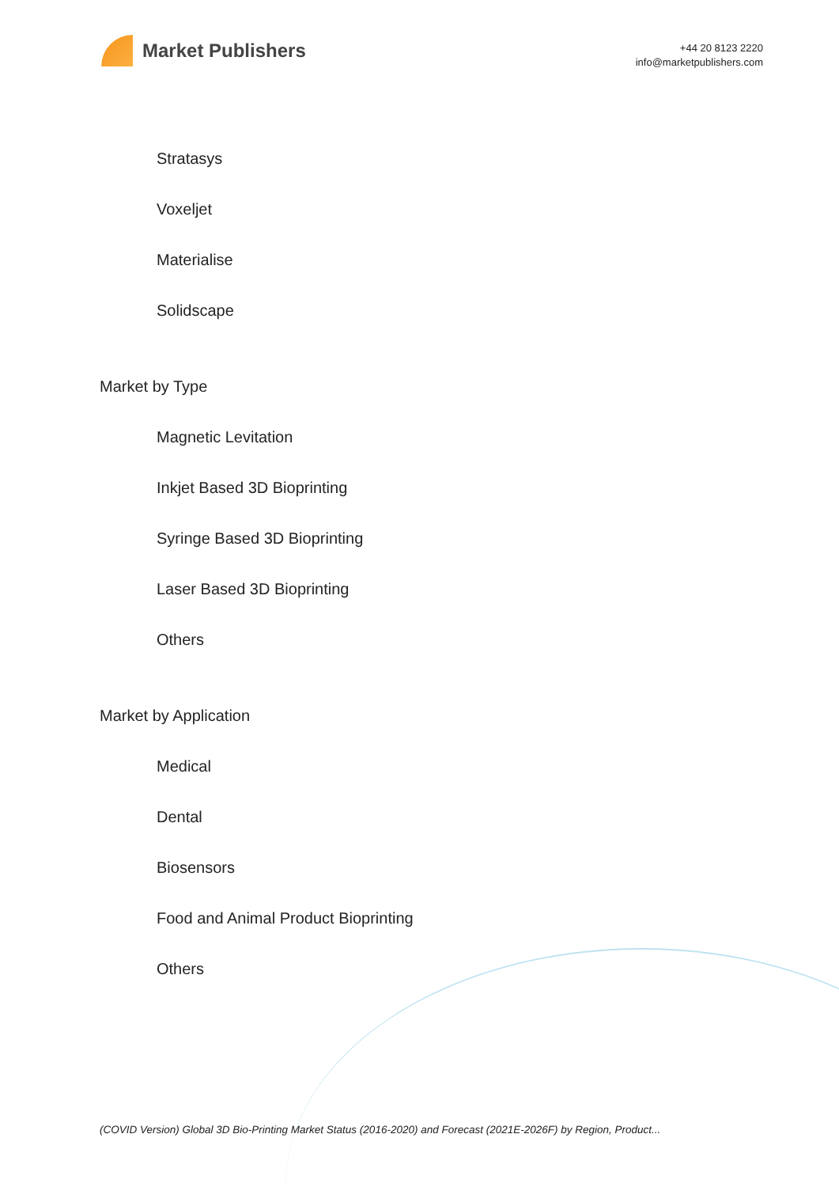Market Publishers
+44 20 8123 2220
info@marketpublishers.com
Stratasys
Voxeljet
Materialise
Solidscape
Market by Type
Magnetic Levitation
Inkjet Based 3D Bioprinting
Syringe Based 3D Bioprinting
Laser Based 3D Bioprinting
Others
Market by Application
Medical
Dental
Biosensors
Food and Animal Product Bioprinting
Others
(COVID Version) Global 3D Bio-Printing Market Status (2016-2020) and Forecast (2021E-2026F) by Region, Product...